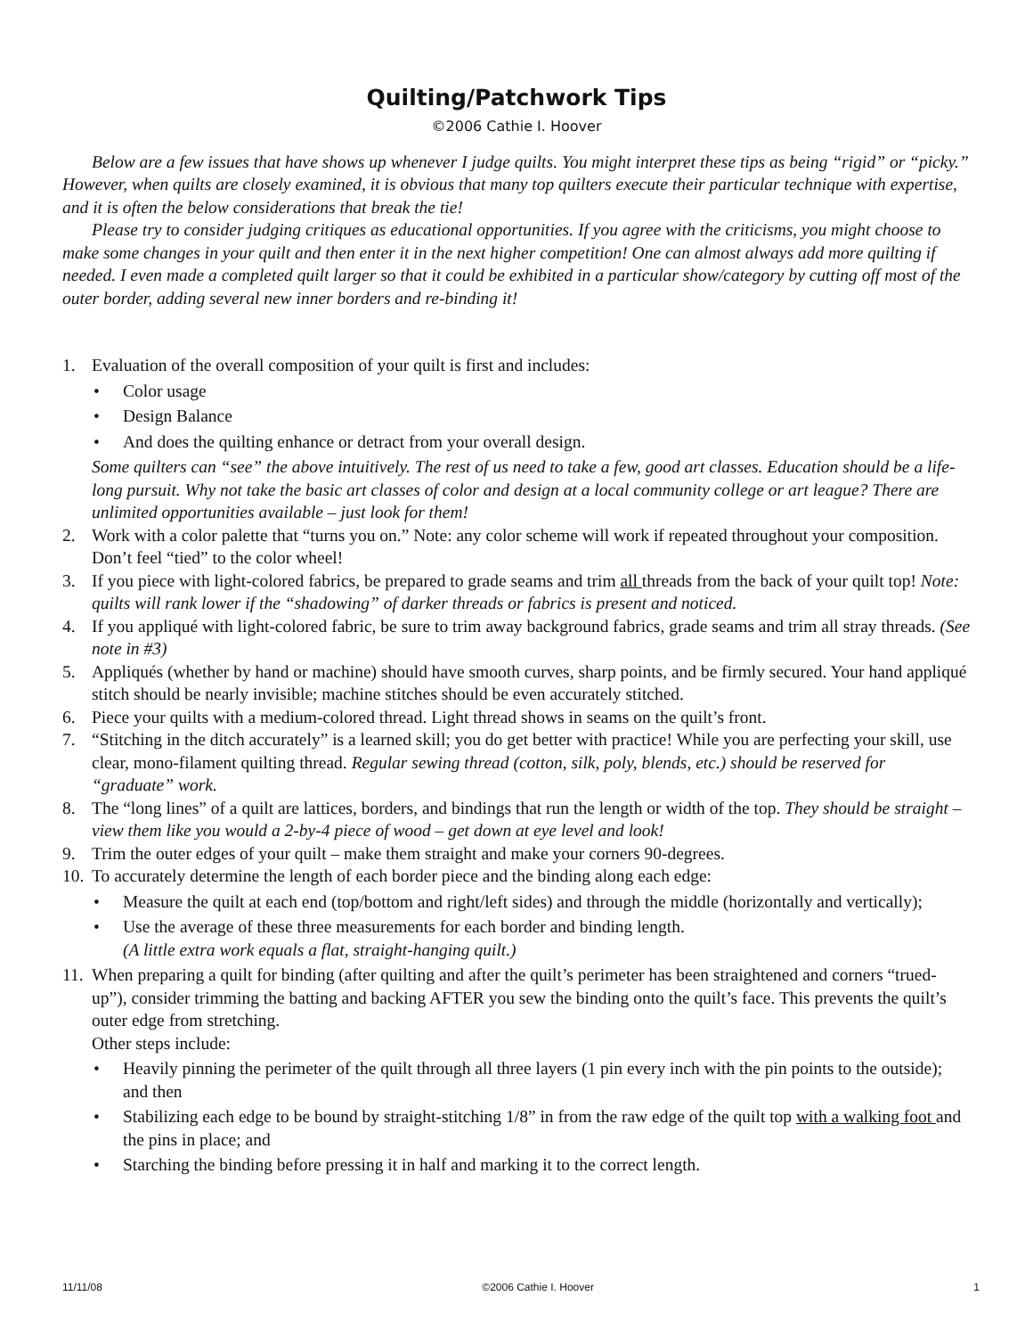Quilting/Patchwork Tips
©2006 Cathie I. Hoover
Below are a few issues that have shows up whenever I judge quilts. You might interpret these tips as being “rigid” or “picky.” However, when quilts are closely examined, it is obvious that many top quilters execute their particular technique with expertise, and it is often the below considerations that break the tie!
Please try to consider judging critiques as educational opportunities. If you agree with the criticisms, you might choose to make some changes in your quilt and then enter it in the next higher competition! One can almost always add more quilting if needed. I even made a completed quilt larger so that it could be exhibited in a particular show/category by cutting off most of the outer border, adding several new inner borders and re-binding it!
1. Evaluation of the overall composition of your quilt is first and includes:
• Color usage
• Design Balance
• And does the quilting enhance or detract from your overall design.
Some quilters can “see” the above intuitively. The rest of us need to take a few, good art classes. Education should be a life-long pursuit. Why not take the basic art classes of color and design at a local community college or art league? There are unlimited opportunities available – just look for them!
2. Work with a color palette that “turns you on.” Note: any color scheme will work if repeated throughout your composition. Don’t feel “tied” to the color wheel!
3. If you piece with light-colored fabrics, be prepared to grade seams and trim all threads from the back of your quilt top! Note: quilts will rank lower if the “shadowing” of darker threads or fabrics is present and noticed.
4. If you appliqué with light-colored fabric, be sure to trim away background fabrics, grade seams and trim all stray threads. (See note in #3)
5. Appliqués (whether by hand or machine) should have smooth curves, sharp points, and be firmly secured. Your hand appliqué stitch should be nearly invisible; machine stitches should be even accurately stitched.
6. Piece your quilts with a medium-colored thread. Light thread shows in seams on the quilt’s front.
7. “Stitching in the ditch accurately” is a learned skill; you do get better with practice! While you are perfecting your skill, use clear, mono-filament quilting thread. Regular sewing thread (cotton, silk, poly, blends, etc.) should be reserved for “graduate” work.
8. The “long lines” of a quilt are lattices, borders, and bindings that run the length or width of the top. They should be straight – view them like you would a 2-by-4 piece of wood – get down at eye level and look!
9. Trim the outer edges of your quilt – make them straight and make your corners 90-degrees.
10.
To accurately determine the length of each border piece and the binding along each edge:
• Measure the quilt at each end (top/bottom and right/left sides) and through the middle (horizontally and vertically);
• Use the average of these three measurements for each border and binding length.
(A little extra work equals a flat, straight-hanging quilt.)
11.
When preparing a quilt for binding (after quilting and after the quilt’s perimeter has been straightened and corners “trued-up”), consider trimming the batting and backing AFTER you sew the binding onto the quilt’s face. This prevents the quilt’s outer edge from stretching.
Other steps include:
• Heavily pinning the perimeter of the quilt through all three layers (1 pin every inch with the pin points to the outside); and then
• Stabilizing each edge to be bound by straight-stitching 1/8” in from the raw edge of the quilt top with a walking foot and the pins in place; and
• Starching the binding before pressing it in half and marking it to the correct length.
11/11/08 ©2006 Cathie I. Hoover 1